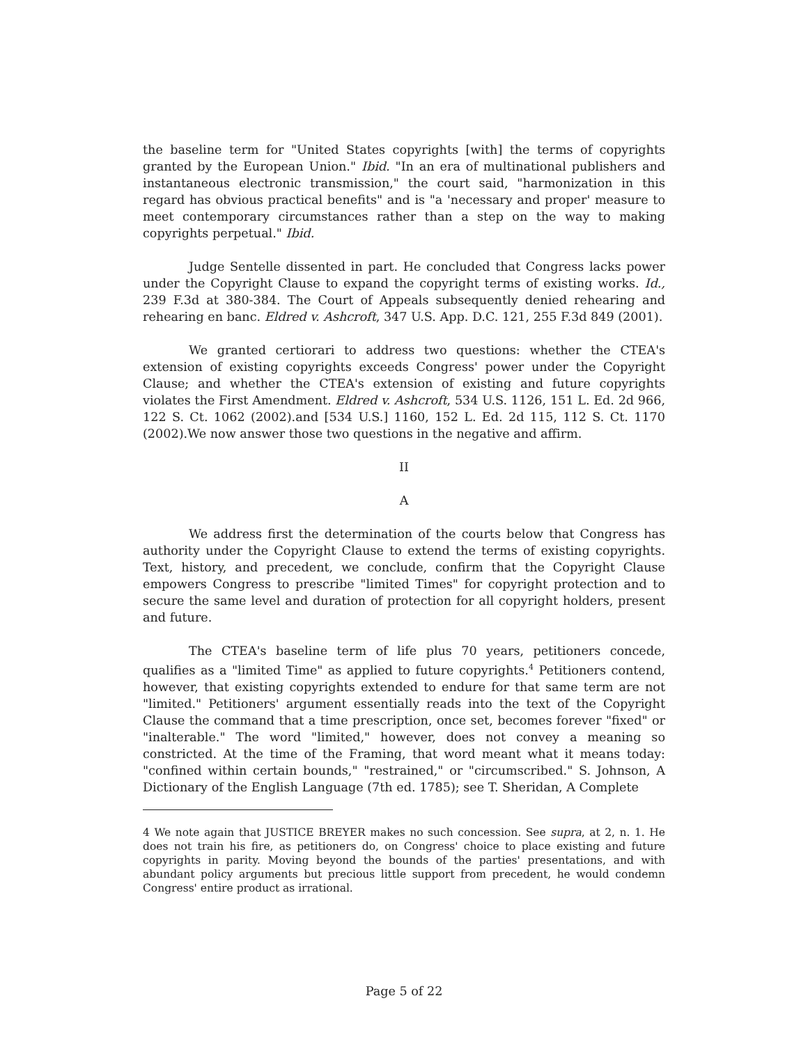the baseline term for "United States copyrights [with] the terms of copyrights granted by the European Union." Ibid. "In an era of multinational publishers and instantaneous electronic transmission," the court said, "harmonization in this regard has obvious practical benefits" and is "a 'necessary and proper' measure to meet contemporary circumstances rather than a step on the way to making copyrights perpetual." Ibid.
Judge Sentelle dissented in part. He concluded that Congress lacks power under the Copyright Clause to expand the copyright terms of existing works. Id., 239 F.3d at 380-384. The Court of Appeals subsequently denied rehearing and rehearing en banc. Eldred v. Ashcroft, 347 U.S. App. D.C. 121, 255 F.3d 849 (2001).
We granted certiorari to address two questions: whether the CTEA's extension of existing copyrights exceeds Congress' power under the Copyright Clause; and whether the CTEA's extension of existing and future copyrights violates the First Amendment. Eldred v. Ashcroft, 534 U.S. 1126, 151 L. Ed. 2d 966, 122 S. Ct. 1062 (2002).and [534 U.S.] 1160, 152 L. Ed. 2d 115, 112 S. Ct. 1170 (2002).We now answer those two questions in the negative and affirm.
II
A
We address first the determination of the courts below that Congress has authority under the Copyright Clause to extend the terms of existing copyrights. Text, history, and precedent, we conclude, confirm that the Copyright Clause empowers Congress to prescribe "limited Times" for copyright protection and to secure the same level and duration of protection for all copyright holders, present and future.
The CTEA's baseline term of life plus 70 years, petitioners concede, qualifies as a "limited Time" as applied to future copyrights.<sup>4</sup> Petitioners contend, however, that existing copyrights extended to endure for that same term are not "limited." Petitioners' argument essentially reads into the text of the Copyright Clause the command that a time prescription, once set, becomes forever "fixed" or "inalterable." The word "limited," however, does not convey a meaning so constricted. At the time of the Framing, that word meant what it means today: "confined within certain bounds," "restrained," or "circumscribed." S. Johnson, A Dictionary of the English Language (7th ed. 1785); see T. Sheridan, A Complete
4 We note again that JUSTICE BREYER makes no such concession. See supra, at 2, n. 1. He does not train his fire, as petitioners do, on Congress' choice to place existing and future copyrights in parity. Moving beyond the bounds of the parties' presentations, and with abundant policy arguments but precious little support from precedent, he would condemn Congress' entire product as irrational.
Page 5 of 22